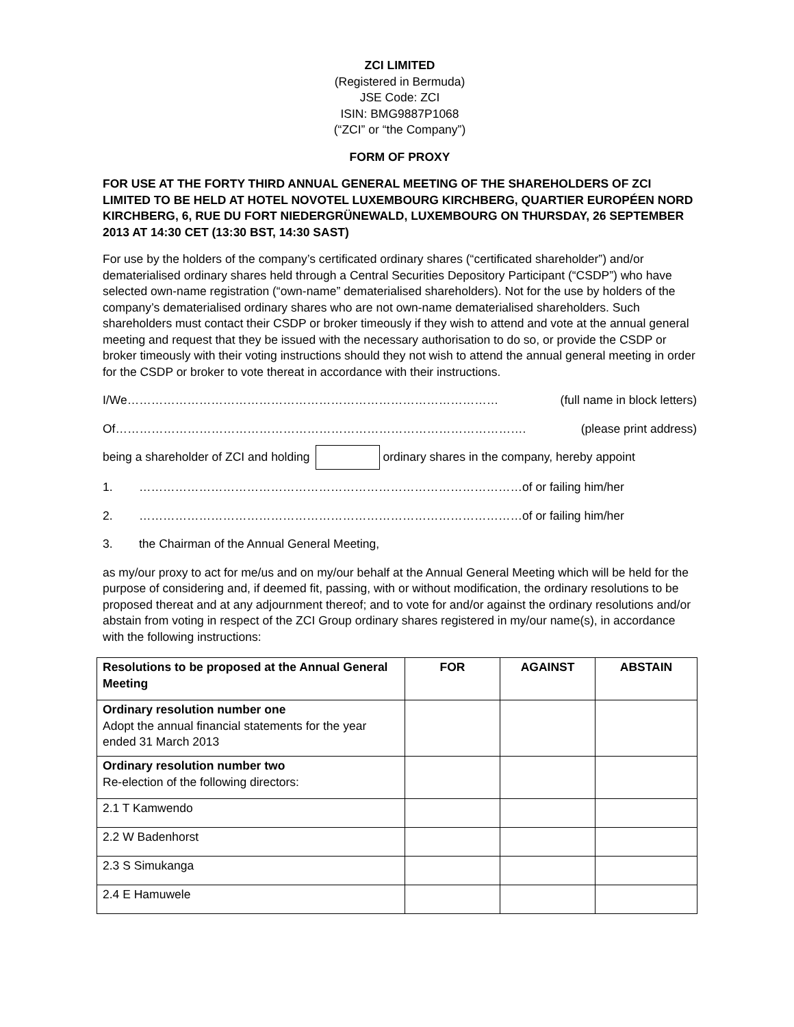ZCI LIMITED
(Registered in Bermuda)
JSE Code: ZCI
ISIN: BMG9887P1068
(“ZCI” or “the Company”)
FORM OF PROXY
FOR USE AT THE FORTY THIRD ANNUAL GENERAL MEETING OF THE SHAREHOLDERS OF ZCI LIMITED TO BE HELD AT HOTEL NOVOTEL LUXEMBOURG KIRCHBERG, QUARTIER EUROPÉEN NORD KIRCHBERG, 6, RUE DU FORT NIEDERGRÜNEWALD, LUXEMBOURG ON THURSDAY, 26 SEPTEMBER 2013 AT 14:30 CET (13:30 BST, 14:30 SAST)
For use by the holders of the company’s certificated ordinary shares (“certificated shareholder”) and/or dematerialised ordinary shares held through a Central Securities Depository Participant (“CSDP”) who have selected own-name registration (“own-name” dematerialised shareholders). Not for the use by holders of the company’s dematerialised ordinary shares who are not own-name dematerialised shareholders. Such shareholders must contact their CSDP or broker timeously if they wish to attend and vote at the annual general meeting and request that they be issued with the necessary authorisation to do so, or provide the CSDP or broker timeously with their voting instructions should they not wish to attend the annual general meeting in order for the CSDP or broker to vote thereat in accordance with their instructions.
I/We………………………………………………………………………………… (full name in block letters)
Of…………………………………………………………………………………………. (please print address)
being a shareholder of ZCI and holding ordinary shares in the company, hereby appoint
1. ……………………………………………………………………………………of or failing him/her
2. ……………………………………………………………………………………of or failing him/her
3. the Chairman of the Annual General Meeting,
as my/our proxy to act for me/us and on my/our behalf at the Annual General Meeting which will be held for the purpose of considering and, if deemed fit, passing, with or without modification, the ordinary resolutions to be proposed thereat and at any adjournment thereof; and to vote for and/or against the ordinary resolutions and/or abstain from voting in respect of the ZCI Group ordinary shares registered in my/our name(s), in accordance with the following instructions:
| Resolutions to be proposed at the Annual General Meeting | FOR | AGAINST | ABSTAIN |
| --- | --- | --- | --- |
| Ordinary resolution number one Adopt the annual financial statements for the year ended 31 March 2013 | | | |
| Ordinary resolution number two Re-election of the following directors: | | | |
| 2.1 T Kamwendo | | | |
| 2.2 W Badenhorst | | | |
| 2.3 S Simukanga | | | |
| 2.4 E Hamuwele | | | |